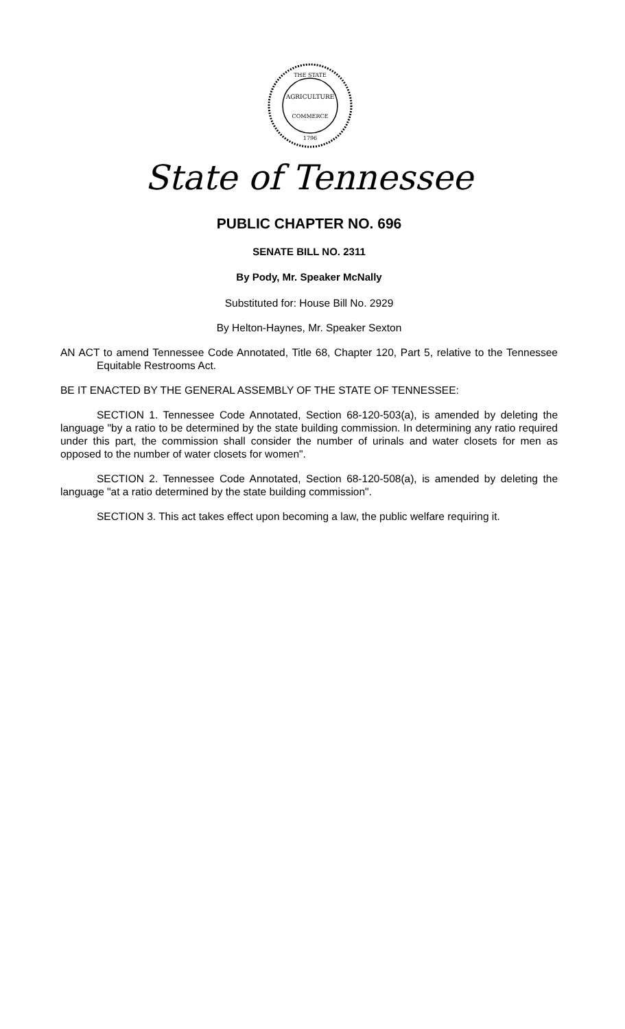AGRICULTURE
COMMERCE
THE STATE
1796
State of Tennessee
PUBLIC CHAPTER NO. 696
SENATE BILL NO. 2311
By Pody, Mr. Speaker McNally
Substituted for: House Bill No. 2929
By Helton-Haynes, Mr. Speaker Sexton
AN ACT to amend Tennessee Code Annotated, Title 68, Chapter 120, Part 5, relative to the Tennessee Equitable Restrooms Act.
BE IT ENACTED BY THE GENERAL ASSEMBLY OF THE STATE OF TENNESSEE:
SECTION 1. Tennessee Code Annotated, Section 68-120-503(a), is amended by deleting the language "by a ratio to be determined by the state building commission. In determining any ratio required under this part, the commission shall consider the number of urinals and water closets for men as opposed to the number of water closets for women".
SECTION 2. Tennessee Code Annotated, Section 68-120-508(a), is amended by deleting the language "at a ratio determined by the state building commission".
SECTION 3. This act takes effect upon becoming a law, the public welfare requiring it.